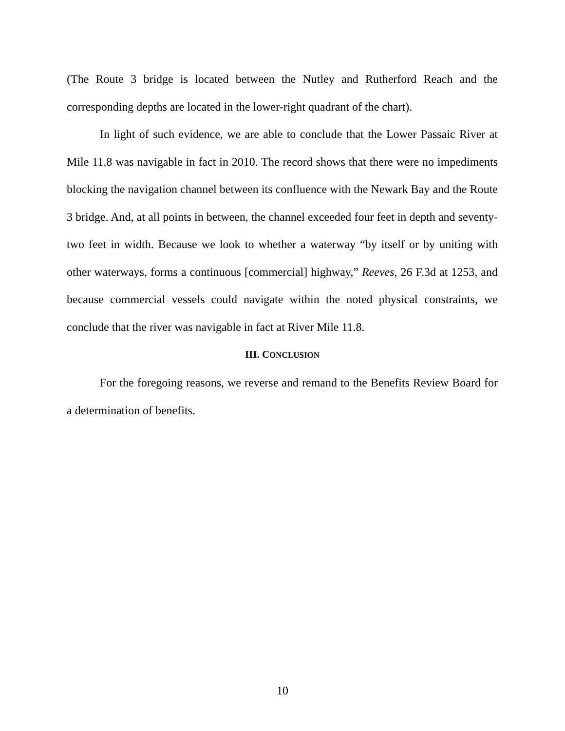(The Route 3 bridge is located between the Nutley and Rutherford Reach and the corresponding depths are located in the lower-right quadrant of the chart).
In light of such evidence, we are able to conclude that the Lower Passaic River at Mile 11.8 was navigable in fact in 2010. The record shows that there were no impediments blocking the navigation channel between its confluence with the Newark Bay and the Route 3 bridge. And, at all points in between, the channel exceeded four feet in depth and seventy-two feet in width. Because we look to whether a waterway “by itself or by uniting with other waterways, forms a continuous [commercial] highway,” Reeves, 26 F.3d at 1253, and because commercial vessels could navigate within the noted physical constraints, we conclude that the river was navigable in fact at River Mile 11.8.
III. CONCLUSION
For the foregoing reasons, we reverse and remand to the Benefits Review Board for a determination of benefits.
10